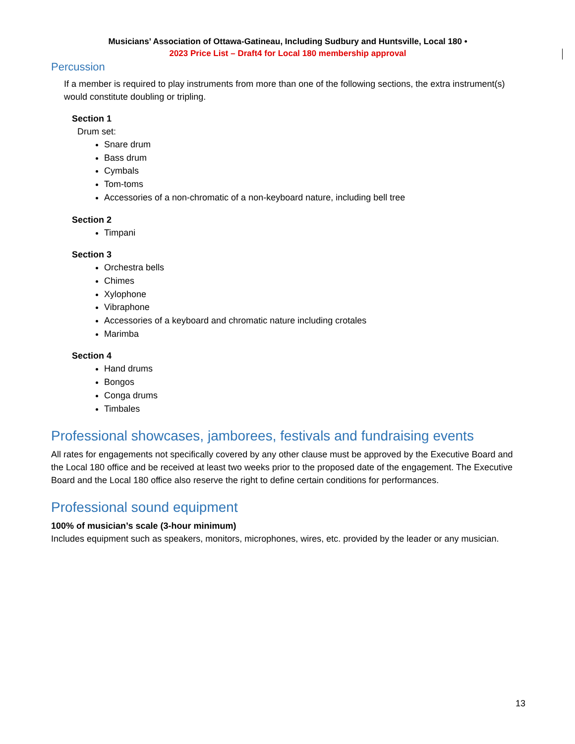Musicians’ Association of Ottawa-Gatineau, Including Sudbury and Huntsville, Local 180 •
2023 Price List – Draft4 for Local 180 membership approval
Percussion
If a member is required to play instruments from more than one of the following sections, the extra instrument(s) would constitute doubling or tripling.
Section 1
Drum set:
Snare drum
Bass drum
Cymbals
Tom-toms
Accessories of a non-chromatic of a non-keyboard nature, including bell tree
Section 2
Timpani
Section 3
Orchestra bells
Chimes
Xylophone
Vibraphone
Accessories of a keyboard and chromatic nature including crotales
Marimba
Section 4
Hand drums
Bongos
Conga drums
Timbales
Professional showcases, jamborees, festivals and fundraising events
All rates for engagements not specifically covered by any other clause must be approved by the Executive Board and the Local 180 office and be received at least two weeks prior to the proposed date of the engagement. The Executive Board and the Local 180 office also reserve the right to define certain conditions for performances.
Professional sound equipment
100% of musician’s scale (3-hour minimum)
Includes equipment such as speakers, monitors, microphones, wires, etc. provided by the leader or any musician.
13